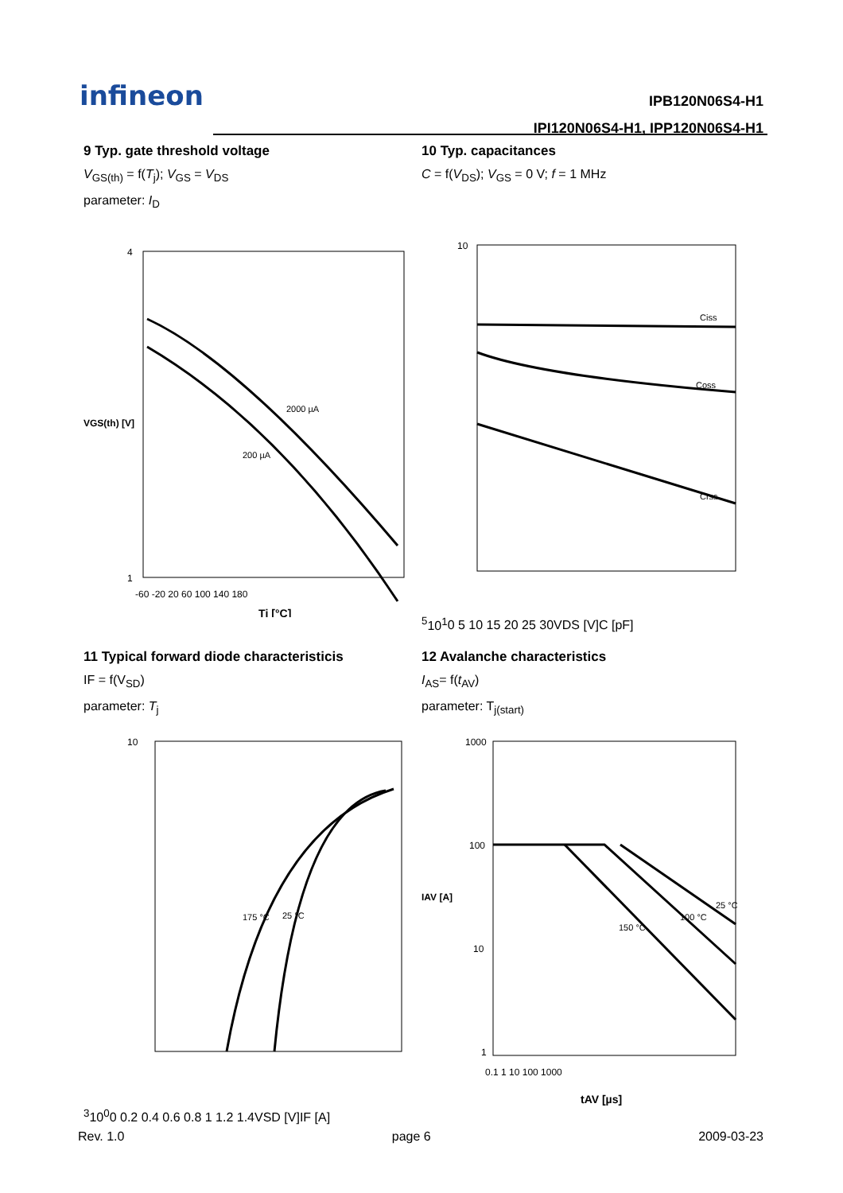infineon
IPB120N06S4-H1
IPI120N06S4-H1, IPP120N06S4-H1
9 Typ. gate threshold voltage
V<sub>GS(th)</sub> = f(T<sub>j</sub>); V<sub>GS</sub> = V<sub>DS</sub>
parameter: I<sub>D</sub>
2000 µA
200 µA
4
1
-60 -20 20 60 100 140 180
Tj [°C]
VGS(th) [V]
10 Typ. capacitances
C = f(V<sub>DS</sub>); V<sub>GS</sub> = 0 V; f = 1 MHz
Ciss
Coss
Crss
105
101
0 5 10 15 20 25 30
VDS [V]
C [pF]
11 Typical forward diode characteristicis
IF = f(V<sub>SD</sub>)
parameter: T<sub>j</sub>
175 °C
25 °C
103
100
0 0.2 0.4 0.6 0.8 1 1.2 1.4
VSD [V]
IF [A]
12 Avalanche characteristics
I<sub>AS</sub>= f(t<sub>AV</sub>)
parameter: T<sub>j(start)</sub>
25 °C
100 °C
150 °C
1000
100
10
1
0.1 1 10 100 1000
tAV [µs]
IAV [A]
Rev. 1.0 page 6 2009-03-23